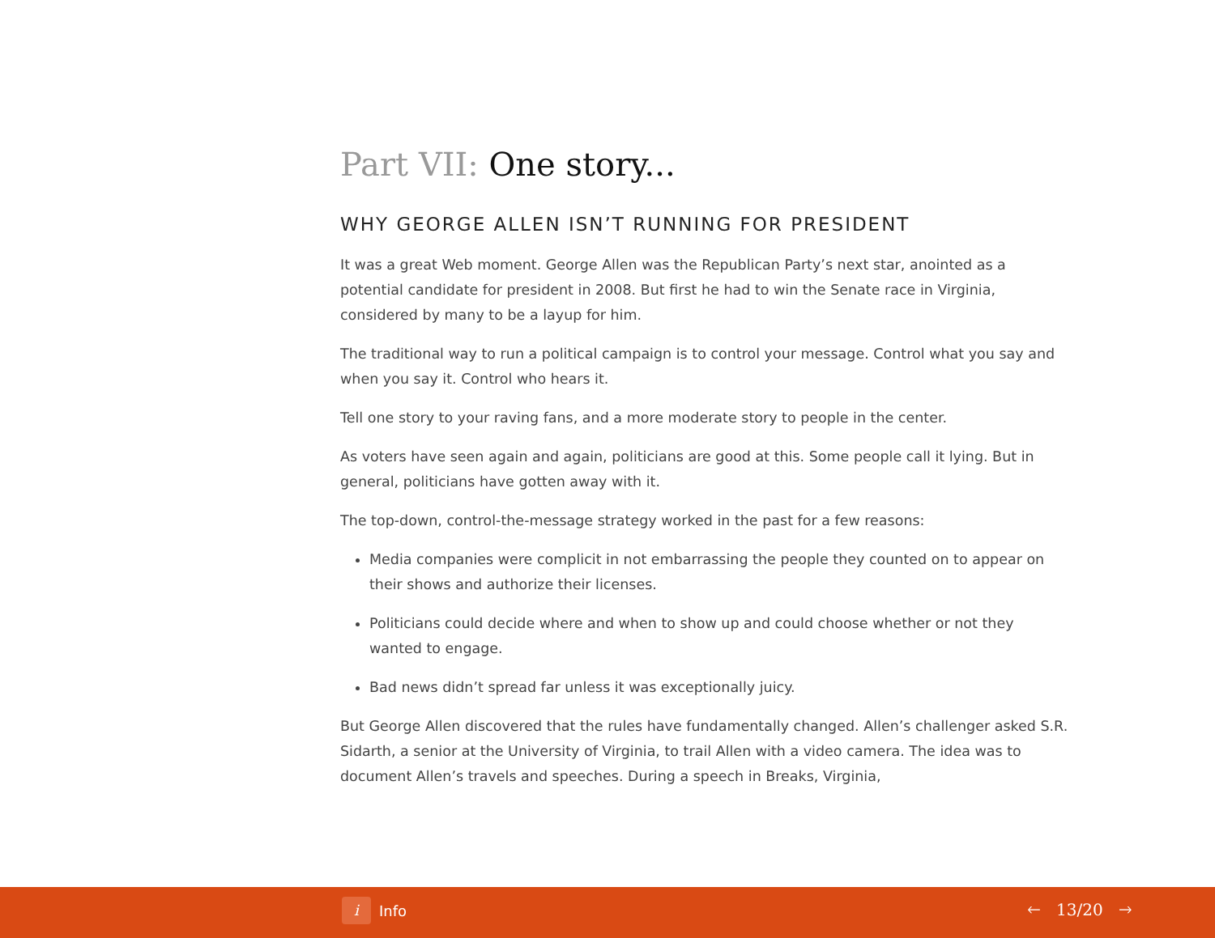Part VII: One story...
WHY GEORGE ALLEN ISN’T RUNNING FOR PRESIDENT
It was a great Web moment. George Allen was the Republican Party’s next star, anointed as a potential candidate for president in 2008. But first he had to win the Senate race in Virginia, considered by many to be a layup for him.
The traditional way to run a political campaign is to control your message. Control what you say and when you say it. Control who hears it.
Tell one story to your raving fans, and a more moderate story to people in the center.
As voters have seen again and again, politicians are good at this. Some people call it lying. But in general, politicians have gotten away with it.
The top-down, control-the-message strategy worked in the past for a few reasons:
Media companies were complicit in not embarrassing the people they counted on to appear on their shows and authorize their licenses.
Politicians could decide where and when to show up and could choose whether or not they wanted to engage.
Bad news didn’t spread far unless it was exceptionally juicy.
But George Allen discovered that the rules have fundamentally changed. Allen’s challenger asked S.R. Sidarth, a senior at the University of Virginia, to trail Allen with a video camera. The idea was to document Allen’s travels and speeches. During a speech in Breaks, Virginia,
i
Info
🡐 13/20 🡒